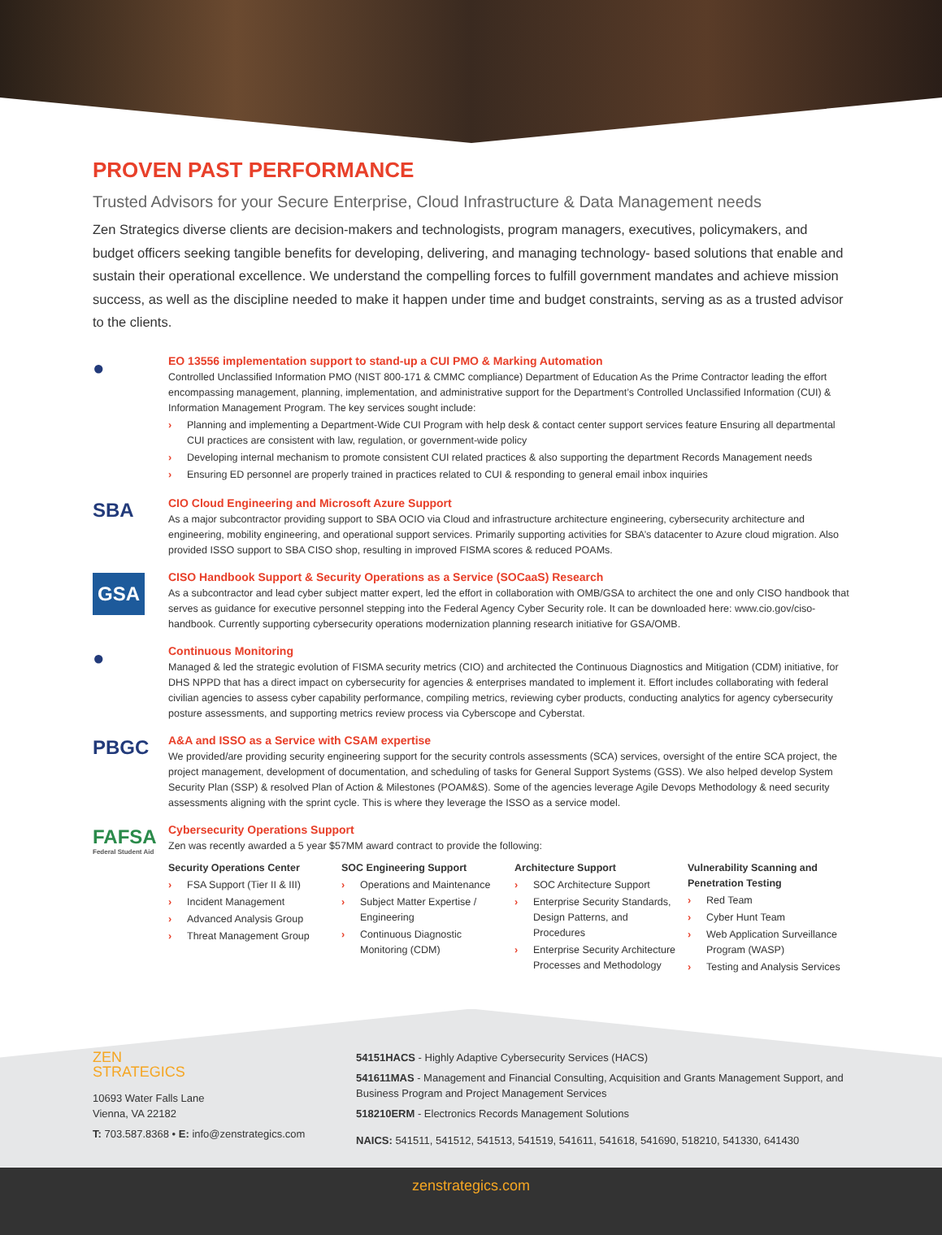PROVEN PAST PERFORMANCE
Trusted Advisors for your Secure Enterprise, Cloud Infrastructure & Data Management needs
Zen Strategics diverse clients are decision-makers and technologists, program managers, executives, policymakers, and budget officers seeking tangible benefits for developing, delivering, and managing technology- based solutions that enable and sustain their operational excellence. We understand the compelling forces to fulfill government mandates and achieve mission success, as well as the discipline needed to make it happen under time and budget constraints, serving as as a trusted advisor to the clients.
●
EO 13556 implementation support to stand-up a CUI PMO & Marking Automation
Controlled Unclassified Information PMO (NIST 800-171 & CMMC compliance) Department of Education As the Prime Contractor leading the effort encompassing management, planning, implementation, and administrative support for the Department’s Controlled Unclassified Information (CUI) & Information Management Program. The key services sought include:
› Planning and implementing a Department-Wide CUI Program with help desk & contact center support services feature Ensuring all departmental CUI practices are consistent with law, regulation, or government-wide policy
› Developing internal mechanism to promote consistent CUI related practices & also supporting the department Records Management needs
› Ensuring ED personnel are properly trained in practices related to CUI & responding to general email inbox inquiries
SBA
CIO Cloud Engineering and Microsoft Azure Support
As a major subcontractor providing support to SBA OCIO via Cloud and infrastructure architecture engineering, cybersecurity architecture and engineering, mobility engineering, and operational support services. Primarily supporting activities for SBA’s datacenter to Azure cloud migration. Also provided ISSO support to SBA CISO shop, resulting in improved FISMA scores & reduced POAMs.
GSA
CISO Handbook Support & Security Operations as a Service (SOCaaS) Research
As a subcontractor and lead cyber subject matter expert, led the effort in collaboration with OMB/GSA to architect the one and only CISO handbook that serves as guidance for executive personnel stepping into the Federal Agency Cyber Security role. It can be downloaded here: www.cio.gov/ciso-handbook. Currently supporting cybersecurity operations modernization planning research initiative for GSA/OMB.
●
Continuous Monitoring
Managed & led the strategic evolution of FISMA security metrics (CIO) and architected the Continuous Diagnostics and Mitigation (CDM) initiative, for DHS NPPD that has a direct impact on cybersecurity for agencies & enterprises mandated to implement it. Effort includes collaborating with federal civilian agencies to assess cyber capability performance, compiling metrics, reviewing cyber products, conducting analytics for agency cybersecurity posture assessments, and supporting metrics review process via Cyberscope and Cyberstat.
PBGC
A&A and ISSO as a Service with CSAM expertise
We provided/are providing security engineering support for the security controls assessments (SCA) services, oversight of the entire SCA project, the project management, development of documentation, and scheduling of tasks for General Support Systems (GSS). We also helped develop System Security Plan (SSP) & resolved Plan of Action & Milestones (POAM&S). Some of the agencies leverage Agile Devops Methodology & need security assessments aligning with the sprint cycle. This is where they leverage the ISSO as a service model.
FAFSA
Federal Student Aid
Cybersecurity Operations Support
Zen was recently awarded a 5 year $57MM award contract to provide the following:
Security Operations Center
› FSA Support (Tier II & III)
› Incident Management
› Advanced Analysis Group
› Threat Management Group
SOC Engineering Support
› Operations and Maintenance
› Subject Matter Expertise / Engineering
› Continuous Diagnostic Monitoring (CDM)
Architecture Support
› SOC Architecture Support
› Enterprise Security Standards, Design Patterns, and Procedures
› Enterprise Security Architecture Processes and Methodology
Vulnerability Scanning and Penetration Testing
› Red Team
› Cyber Hunt Team
› Web Application Surveillance Program (WASP)
› Testing and Analysis Services
ZEN
STRATEGICS
10693 Water Falls Lane
Vienna, VA 22182
T: 703.587.8368 • E: info@zenstrategics.com
54151HACS - Highly Adaptive Cybersecurity Services (HACS)
541611MAS - Management and Financial Consulting, Acquisition and Grants Management Support, and Business Program and Project Management Services
518210ERM - Electronics Records Management Solutions
NAICS: 541511, 541512, 541513, 541519, 541611, 541618, 541690, 518210, 541330, 641430
zenstrategics.com